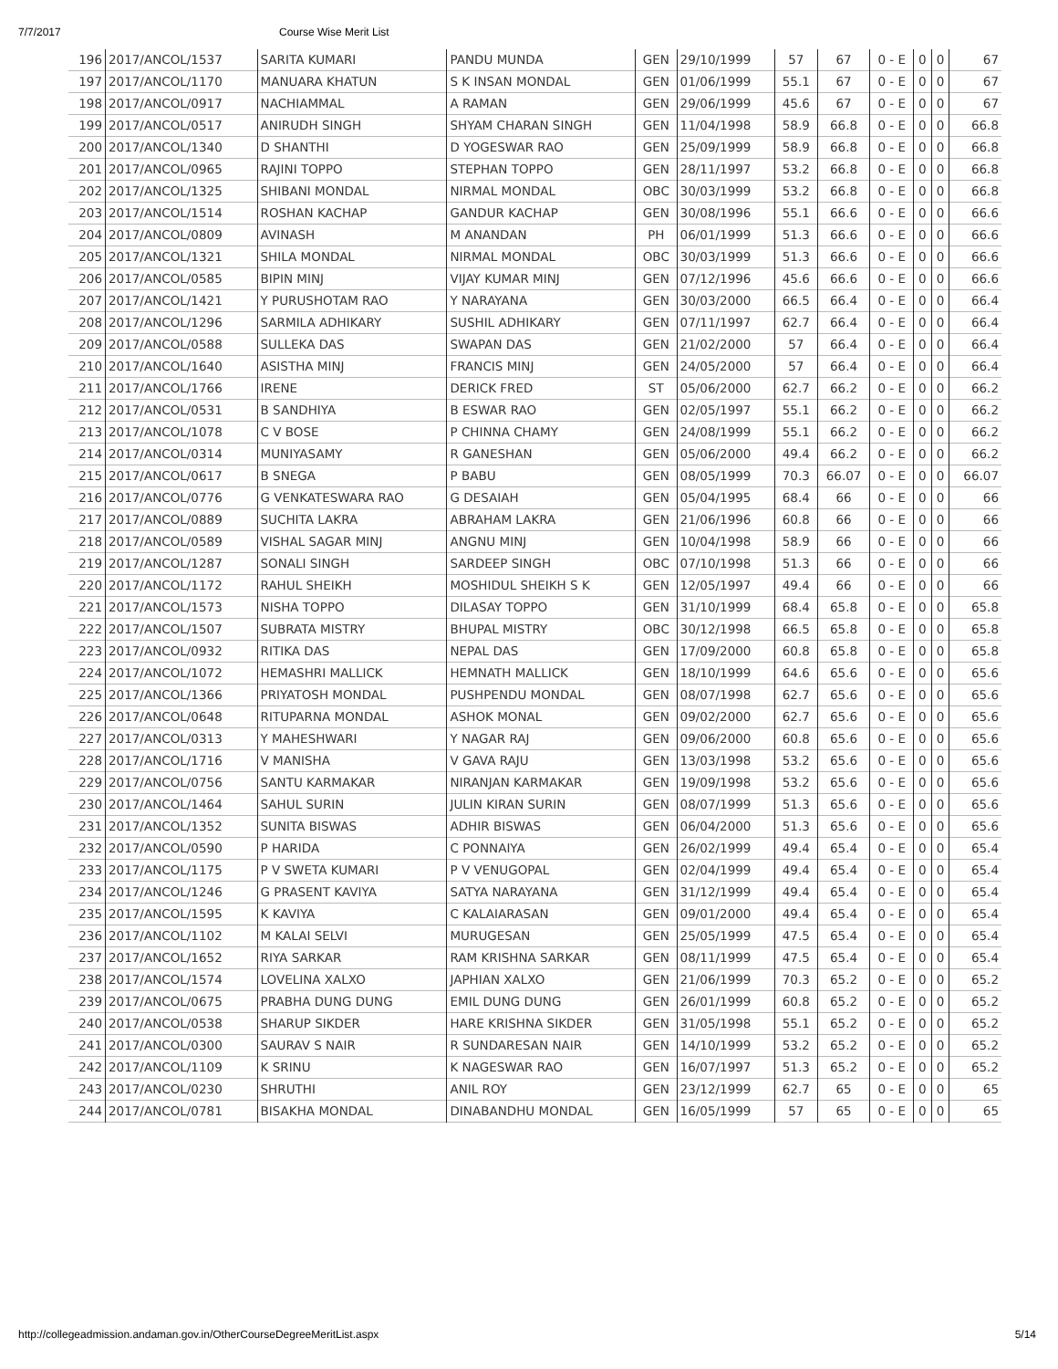7/7/2017 Course Wise Merit List
| 196 | 2017/ANCOL/1537 | SARITA KUMARI | PANDU MUNDA | GEN | 29/10/1999 | 57 | 67 | 0 - E | 0 | 0 | 67 |
| 197 | 2017/ANCOL/1170 | MANUARA KHATUN | S K INSAN MONDAL | GEN | 01/06/1999 | 55.1 | 67 | 0 - E | 0 | 0 | 67 |
| 198 | 2017/ANCOL/0917 | NACHIAMMAL | A RAMAN | GEN | 29/06/1999 | 45.6 | 67 | 0 - E | 0 | 0 | 67 |
| 199 | 2017/ANCOL/0517 | ANIRUDH SINGH | SHYAM CHARAN SINGH | GEN | 11/04/1998 | 58.9 | 66.8 | 0 - E | 0 | 0 | 66.8 |
| 200 | 2017/ANCOL/1340 | D SHANTHI | D YOGESWAR RAO | GEN | 25/09/1999 | 58.9 | 66.8 | 0 - E | 0 | 0 | 66.8 |
| 201 | 2017/ANCOL/0965 | RAJINI TOPPO | STEPHAN TOPPO | GEN | 28/11/1997 | 53.2 | 66.8 | 0 - E | 0 | 0 | 66.8 |
| 202 | 2017/ANCOL/1325 | SHIBANI MONDAL | NIRMAL MONDAL | OBC | 30/03/1999 | 53.2 | 66.8 | 0 - E | 0 | 0 | 66.8 |
| 203 | 2017/ANCOL/1514 | ROSHAN KACHAP | GANDUR KACHAP | GEN | 30/08/1996 | 55.1 | 66.6 | 0 - E | 0 | 0 | 66.6 |
| 204 | 2017/ANCOL/0809 | AVINASH | M ANANDAN | PH | 06/01/1999 | 51.3 | 66.6 | 0 - E | 0 | 0 | 66.6 |
| 205 | 2017/ANCOL/1321 | SHILA MONDAL | NIRMAL MONDAL | OBC | 30/03/1999 | 51.3 | 66.6 | 0 - E | 0 | 0 | 66.6 |
| 206 | 2017/ANCOL/0585 | BIPIN MINJ | VIJAY KUMAR MINJ | GEN | 07/12/1996 | 45.6 | 66.6 | 0 - E | 0 | 0 | 66.6 |
| 207 | 2017/ANCOL/1421 | Y PURUSHOTAM RAO | Y NARAYANA | GEN | 30/03/2000 | 66.5 | 66.4 | 0 - E | 0 | 0 | 66.4 |
| 208 | 2017/ANCOL/1296 | SARMILA ADHIKARY | SUSHIL ADHIKARY | GEN | 07/11/1997 | 62.7 | 66.4 | 0 - E | 0 | 0 | 66.4 |
| 209 | 2017/ANCOL/0588 | SULLEKA DAS | SWAPAN DAS | GEN | 21/02/2000 | 57 | 66.4 | 0 - E | 0 | 0 | 66.4 |
| 210 | 2017/ANCOL/1640 | ASISTHA MINJ | FRANCIS MINJ | GEN | 24/05/2000 | 57 | 66.4 | 0 - E | 0 | 0 | 66.4 |
| 211 | 2017/ANCOL/1766 | IRENE | DERICK FRED | ST | 05/06/2000 | 62.7 | 66.2 | 0 - E | 0 | 0 | 66.2 |
| 212 | 2017/ANCOL/0531 | B SANDHIYA | B ESWAR RAO | GEN | 02/05/1997 | 55.1 | 66.2 | 0 - E | 0 | 0 | 66.2 |
| 213 | 2017/ANCOL/1078 | C V BOSE | P CHINNA CHAMY | GEN | 24/08/1999 | 55.1 | 66.2 | 0 - E | 0 | 0 | 66.2 |
| 214 | 2017/ANCOL/0314 | MUNIYASAMY | R GANESHAN | GEN | 05/06/2000 | 49.4 | 66.2 | 0 - E | 0 | 0 | 66.2 |
| 215 | 2017/ANCOL/0617 | B SNEGA | P BABU | GEN | 08/05/1999 | 70.3 | 66.07 | 0 - E | 0 | 0 | 66.07 |
| 216 | 2017/ANCOL/0776 | G VENKATESWARA RAO | G DESAIAH | GEN | 05/04/1995 | 68.4 | 66 | 0 - E | 0 | 0 | 66 |
| 217 | 2017/ANCOL/0889 | SUCHITA LAKRA | ABRAHAM LAKRA | GEN | 21/06/1996 | 60.8 | 66 | 0 - E | 0 | 0 | 66 |
| 218 | 2017/ANCOL/0589 | VISHAL SAGAR MINJ | ANGNU MINJ | GEN | 10/04/1998 | 58.9 | 66 | 0 - E | 0 | 0 | 66 |
| 219 | 2017/ANCOL/1287 | SONALI SINGH | SARDEEP SINGH | OBC | 07/10/1998 | 51.3 | 66 | 0 - E | 0 | 0 | 66 |
| 220 | 2017/ANCOL/1172 | RAHUL SHEIKH | MOSHIDUL SHEIKH S K | GEN | 12/05/1997 | 49.4 | 66 | 0 - E | 0 | 0 | 66 |
| 221 | 2017/ANCOL/1573 | NISHA TOPPO | DILASAY TOPPO | GEN | 31/10/1999 | 68.4 | 65.8 | 0 - E | 0 | 0 | 65.8 |
| 222 | 2017/ANCOL/1507 | SUBRATA MISTRY | BHUPAL MISTRY | OBC | 30/12/1998 | 66.5 | 65.8 | 0 - E | 0 | 0 | 65.8 |
| 223 | 2017/ANCOL/0932 | RITIKA DAS | NEPAL DAS | GEN | 17/09/2000 | 60.8 | 65.8 | 0 - E | 0 | 0 | 65.8 |
| 224 | 2017/ANCOL/1072 | HEMASHRI MALLICK | HEMNATH MALLICK | GEN | 18/10/1999 | 64.6 | 65.6 | 0 - E | 0 | 0 | 65.6 |
| 225 | 2017/ANCOL/1366 | PRIYATOSH MONDAL | PUSHPENDU MONDAL | GEN | 08/07/1998 | 62.7 | 65.6 | 0 - E | 0 | 0 | 65.6 |
| 226 | 2017/ANCOL/0648 | RITUPARNA MONDAL | ASHOK MONAL | GEN | 09/02/2000 | 62.7 | 65.6 | 0 - E | 0 | 0 | 65.6 |
| 227 | 2017/ANCOL/0313 | Y MAHESHWARI | Y NAGAR RAJ | GEN | 09/06/2000 | 60.8 | 65.6 | 0 - E | 0 | 0 | 65.6 |
| 228 | 2017/ANCOL/1716 | V MANISHA | V GAVA RAJU | GEN | 13/03/1998 | 53.2 | 65.6 | 0 - E | 0 | 0 | 65.6 |
| 229 | 2017/ANCOL/0756 | SANTU KARMAKAR | NIRANJAN KARMAKAR | GEN | 19/09/1998 | 53.2 | 65.6 | 0 - E | 0 | 0 | 65.6 |
| 230 | 2017/ANCOL/1464 | SAHUL SURIN | JULIN KIRAN SURIN | GEN | 08/07/1999 | 51.3 | 65.6 | 0 - E | 0 | 0 | 65.6 |
| 231 | 2017/ANCOL/1352 | SUNITA BISWAS | ADHIR BISWAS | GEN | 06/04/2000 | 51.3 | 65.6 | 0 - E | 0 | 0 | 65.6 |
| 232 | 2017/ANCOL/0590 | P HARIDA | C PONNAIYA | GEN | 26/02/1999 | 49.4 | 65.4 | 0 - E | 0 | 0 | 65.4 |
| 233 | 2017/ANCOL/1175 | P V SWETA KUMARI | P V VENUGOPAL | GEN | 02/04/1999 | 49.4 | 65.4 | 0 - E | 0 | 0 | 65.4 |
| 234 | 2017/ANCOL/1246 | G PRASENT KAVIYA | SATYA NARAYANA | GEN | 31/12/1999 | 49.4 | 65.4 | 0 - E | 0 | 0 | 65.4 |
| 235 | 2017/ANCOL/1595 | K KAVIYA | C KALAIARASAN | GEN | 09/01/2000 | 49.4 | 65.4 | 0 - E | 0 | 0 | 65.4 |
| 236 | 2017/ANCOL/1102 | M KALAI SELVI | MURUGESAN | GEN | 25/05/1999 | 47.5 | 65.4 | 0 - E | 0 | 0 | 65.4 |
| 237 | 2017/ANCOL/1652 | RIYA SARKAR | RAM KRISHNA SARKAR | GEN | 08/11/1999 | 47.5 | 65.4 | 0 - E | 0 | 0 | 65.4 |
| 238 | 2017/ANCOL/1574 | LOVELINA XALXO | JAPHIAN XALXO | GEN | 21/06/1999 | 70.3 | 65.2 | 0 - E | 0 | 0 | 65.2 |
| 239 | 2017/ANCOL/0675 | PRABHA DUNG DUNG | EMIL DUNG DUNG | GEN | 26/01/1999 | 60.8 | 65.2 | 0 - E | 0 | 0 | 65.2 |
| 240 | 2017/ANCOL/0538 | SHARUP SIKDER | HARE KRISHNA SIKDER | GEN | 31/05/1998 | 55.1 | 65.2 | 0 - E | 0 | 0 | 65.2 |
| 241 | 2017/ANCOL/0300 | SAURAV S NAIR | R SUNDARESAN NAIR | GEN | 14/10/1999 | 53.2 | 65.2 | 0 - E | 0 | 0 | 65.2 |
| 242 | 2017/ANCOL/1109 | K SRINU | K NAGESWAR RAO | GEN | 16/07/1997 | 51.3 | 65.2 | 0 - E | 0 | 0 | 65.2 |
| 243 | 2017/ANCOL/0230 | SHRUTHI | ANIL ROY | GEN | 23/12/1999 | 62.7 | 65 | 0 - E | 0 | 0 | 65 |
| 244 | 2017/ANCOL/0781 | BISAKHA MONDAL | DINABANDHU MONDAL | GEN | 16/05/1999 | 57 | 65 | 0 - E | 0 | 0 | 65 |
http://collegeadmission.andaman.gov.in/OtherCourseDegreeMeritList.aspx 5/14